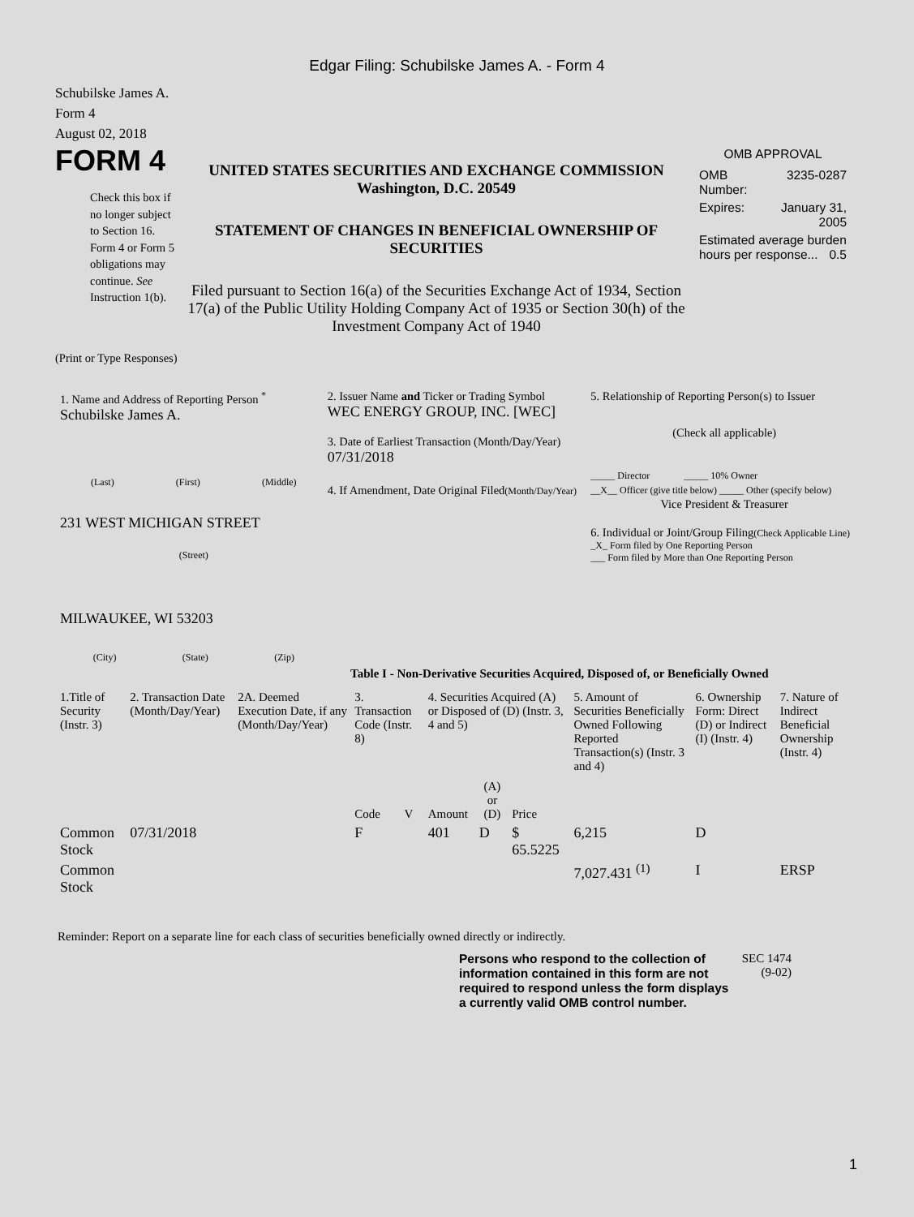Edgar Filing: Schubilske James A. - Form 4
Schubilske James A.
Form 4
August 02, 2018
FORM 4
Check this box if no longer subject to Section 16. Form 4 or Form 5 obligations may continue. See Instruction 1(b).
UNITED STATES SECURITIES AND EXCHANGE COMMISSION
Washington, D.C. 20549
STATEMENT OF CHANGES IN BENEFICIAL OWNERSHIP OF SECURITIES
Filed pursuant to Section 16(a) of the Securities Exchange Act of 1934, Section 17(a) of the Public Utility Holding Company Act of 1935 or Section 30(h) of the Investment Company Act of 1940
OMB APPROVAL
| OMB Number: | 3235-0287 |
| Expires: | January 31, 2005 |
| Estimated average burden hours per response... 0.5 | |
(Print or Type Responses)
1. Name and Address of Reporting Person <sup>*</sup>
Schubilske James A.
(Last) (First) (Middle)
231 WEST MICHIGAN STREET
(Street)
MILWAUKEE, WI 53203
(City) (State) (Zip)
2. Issuer Name and Ticker or Trading Symbol
WEC ENERGY GROUP, INC. [WEC]
3. Date of Earliest Transaction (Month/Day/Year)
07/31/2018
4. If Amendment, Date Original Filed(Month/Day/Year)
5. Relationship of Reporting Person(s) to Issuer
(Check all applicable)
_____ Director _____ 10% Owner
__X__ Officer (give title below) _____ Other (specify below)
Vice President & Treasurer
6. Individual or Joint/Group Filing(Check Applicable Line)
_X_ Form filed by One Reporting Person
___ Form filed by More than One Reporting Person
Table I - Non-Derivative Securities Acquired, Disposed of, or Beneficially Owned
| 1.Title of Security (Instr. 3) | 2. Transaction Date (Month/Day/Year) | 2A. Deemed Execution Date, if any (Month/Day/Year) | 3. Transaction Code (Instr. 8) | | 4. Securities Acquired (A) or Disposed of (D) (Instr. 3, 4 and 5) | | | 5. Amount of Securities Beneficially Owned Following Reported Transaction(s) (Instr. 3 and 4) | 6. Ownership Form: Direct (D) or Indirect (I) (Instr. 4) | 7. Nature of Indirect Beneficial Ownership (Instr. 4) |
| --- | --- | --- | --- | --- | --- | --- | --- | --- | --- | --- |
| | | | Code | V | Amount | (A) or (D) | Price | | | |
| Common Stock | 07/31/2018 | | F | | 401 | D | $ 65.5225 | 6,215 | D | |
| Common Stock | | | | | | | | 7,027.431 <sup>(1)</sup> | I | ERSP |
Reminder: Report on a separate line for each class of securities beneficially owned directly or indirectly.
Persons who respond to the collection of information contained in this form are not required to respond unless the form displays a currently valid OMB control number.
SEC 1474 (9-02)
1